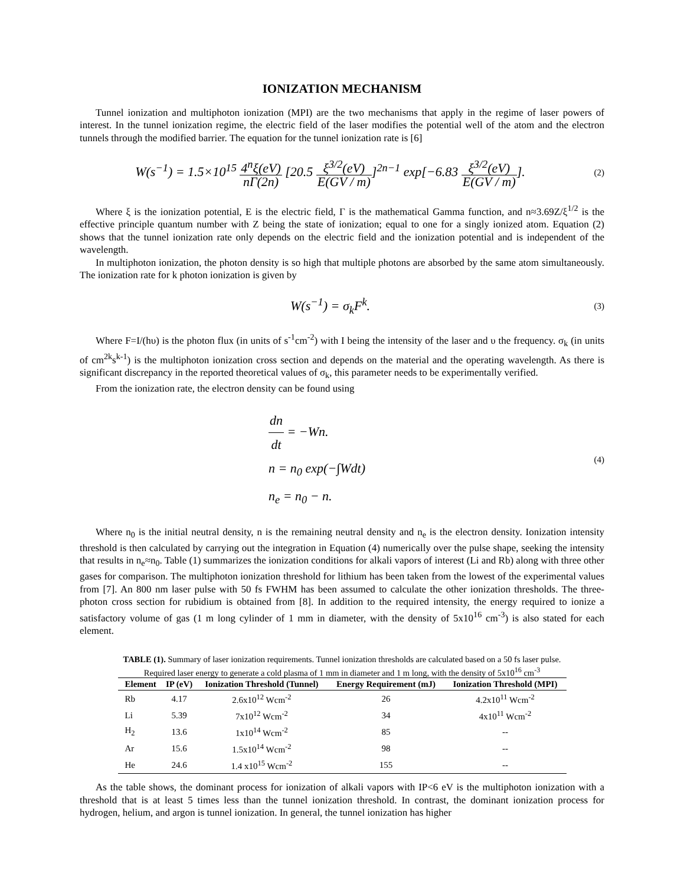IONIZATION MECHANISM
Tunnel ionization and multiphoton ionization (MPI) are the two mechanisms that apply in the regime of laser powers of interest. In the tunnel ionization regime, the electric field of the laser modifies the potential well of the atom and the electron tunnels through the modified barrier. The equation for the tunnel ionization rate is [6]
W(s<sup>−1</sup>) = 1.5×10<sup>15</sup> 4<sup>n</sup>ξ(eV) nΓ(2n) [20.5 ξ<sup>3/2</sup>(eV) E(GV / m)]<sup>2n−1</sup> exp[−6.83 ξ<sup>3/2</sup>(eV) E(GV / m)].
(2)
Where ξ is the ionization potential, E is the electric field, Γ is the mathematical Gamma function, and n≈3.69Z/ξ<sup>1/2</sup> is the effective principle quantum number with Z being the state of ionization; equal to one for a singly ionized atom. Equation (2) shows that the tunnel ionization rate only depends on the electric field and the ionization potential and is independent of the wavelength.
In multiphoton ionization, the photon density is so high that multiple photons are absorbed by the same atom simultaneously. The ionization rate for k photon ionization is given by
W(s<sup>−1</sup>) = σ<sub>k</sub>F<sup>k</sup>.
(3)
Where F=I/(hυ) is the photon flux (in units of s<sup>-1</sup>cm<sup>-2</sup>) with I being the intensity of the laser and υ the frequency. σ<sub>k</sub> (in units of cm<sup>2k</sup>s<sup>k-1</sup>) is the multiphoton ionization cross section and depends on the material and the operating wavelength. As there is significant discrepancy in the reported theoretical values of σ<sub>k</sub>, this parameter needs to be experimentally verified.
From the ionization rate, the electron density can be found using
dn dt = −Wn.
n = n<sub>0</sub> exp(−∫Wdt)
n<sub>e</sub> = n<sub>0</sub> − n.
(4)
Where n<sub>0</sub> is the initial neutral density, n is the remaining neutral density and n<sub>e</sub> is the electron density. Ionization intensity threshold is then calculated by carrying out the integration in Equation (4) numerically over the pulse shape, seeking the intensity that results in n<sub>e</sub>≈n<sub>0</sub>. Table (1) summarizes the ionization conditions for alkali vapors of interest (Li and Rb) along with three other gases for comparison. The multiphoton ionization threshold for lithium has been taken from the lowest of the experimental values from [7]. An 800 nm laser pulse with 50 fs FWHM has been assumed to calculate the other ionization thresholds. The three-photon cross section for rubidium is obtained from [8]. In addition to the required intensity, the energy required to ionize a satisfactory volume of gas (1 m long cylinder of 1 mm in diameter, with the density of 5x10<sup>16</sup> cm<sup>-3</sup>) is also stated for each element.
TABLE (1). Summary of laser ionization requirements. Tunnel ionization thresholds are calculated based on a 50 fs laser pulse. Required laser energy to generate a cold plasma of 1 mm in diameter and 1 m long, with the density of 5x10<sup>16</sup> cm<sup>-3</sup>
| Element | IP (eV) | Ionization Threshold (Tunnel) | Energy Requirement (mJ) | Ionization Threshold (MPI) |
| --- | --- | --- | --- | --- |
| Rb | 4.17 | 2.6x10<sup>12</sup> Wcm<sup>-2</sup> | 26 | 4.2x10<sup>11</sup> Wcm<sup>-2</sup> |
| Li | 5.39 | 7x10<sup>12</sup> Wcm<sup>-2</sup> | 34 | 4x10<sup>11</sup> Wcm<sup>-2</sup> |
| H<sub>2</sub> | 13.6 | 1x10<sup>14</sup> Wcm<sup>-2</sup> | 85 | -- |
| Ar | 15.6 | 1.5x10<sup>14</sup> Wcm<sup>-2</sup> | 98 | -- |
| He | 24.6 | 1.4 x10<sup>15</sup> Wcm<sup>-2</sup> | 155 | -- |
As the table shows, the dominant process for ionization of alkali vapors with IP<6 eV is the multiphoton ionization with a threshold that is at least 5 times less than the tunnel ionization threshold. In contrast, the dominant ionization process for hydrogen, helium, and argon is tunnel ionization. In general, the tunnel ionization has higher